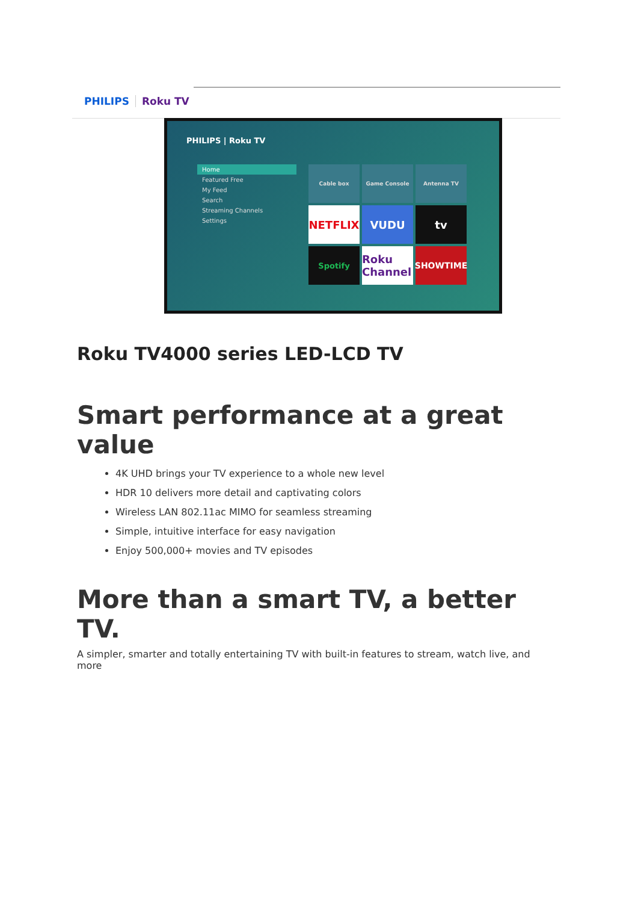PHILIPS Roku TV
PHILIPS | Roku TV
Home
Featured Free
My Feed
Search
Streaming Channels
Settings
Cable box
Game Console
Antenna TV
NETFLIX
VUDU
tv
Spotify
Roku Channel
SHOWTIME
Roku TV4000 series LED-LCD TV
Smart performance at a great value
4K UHD brings your TV experience to a whole new level
HDR 10 delivers more detail and captivating colors
Wireless LAN 802.11ac MIMO for seamless streaming
Simple, intuitive interface for easy navigation
Enjoy 500,000+ movies and TV episodes
More than a smart TV, a better TV.
A simpler, smarter and totally entertaining TV with built-in features to stream, watch live, and more